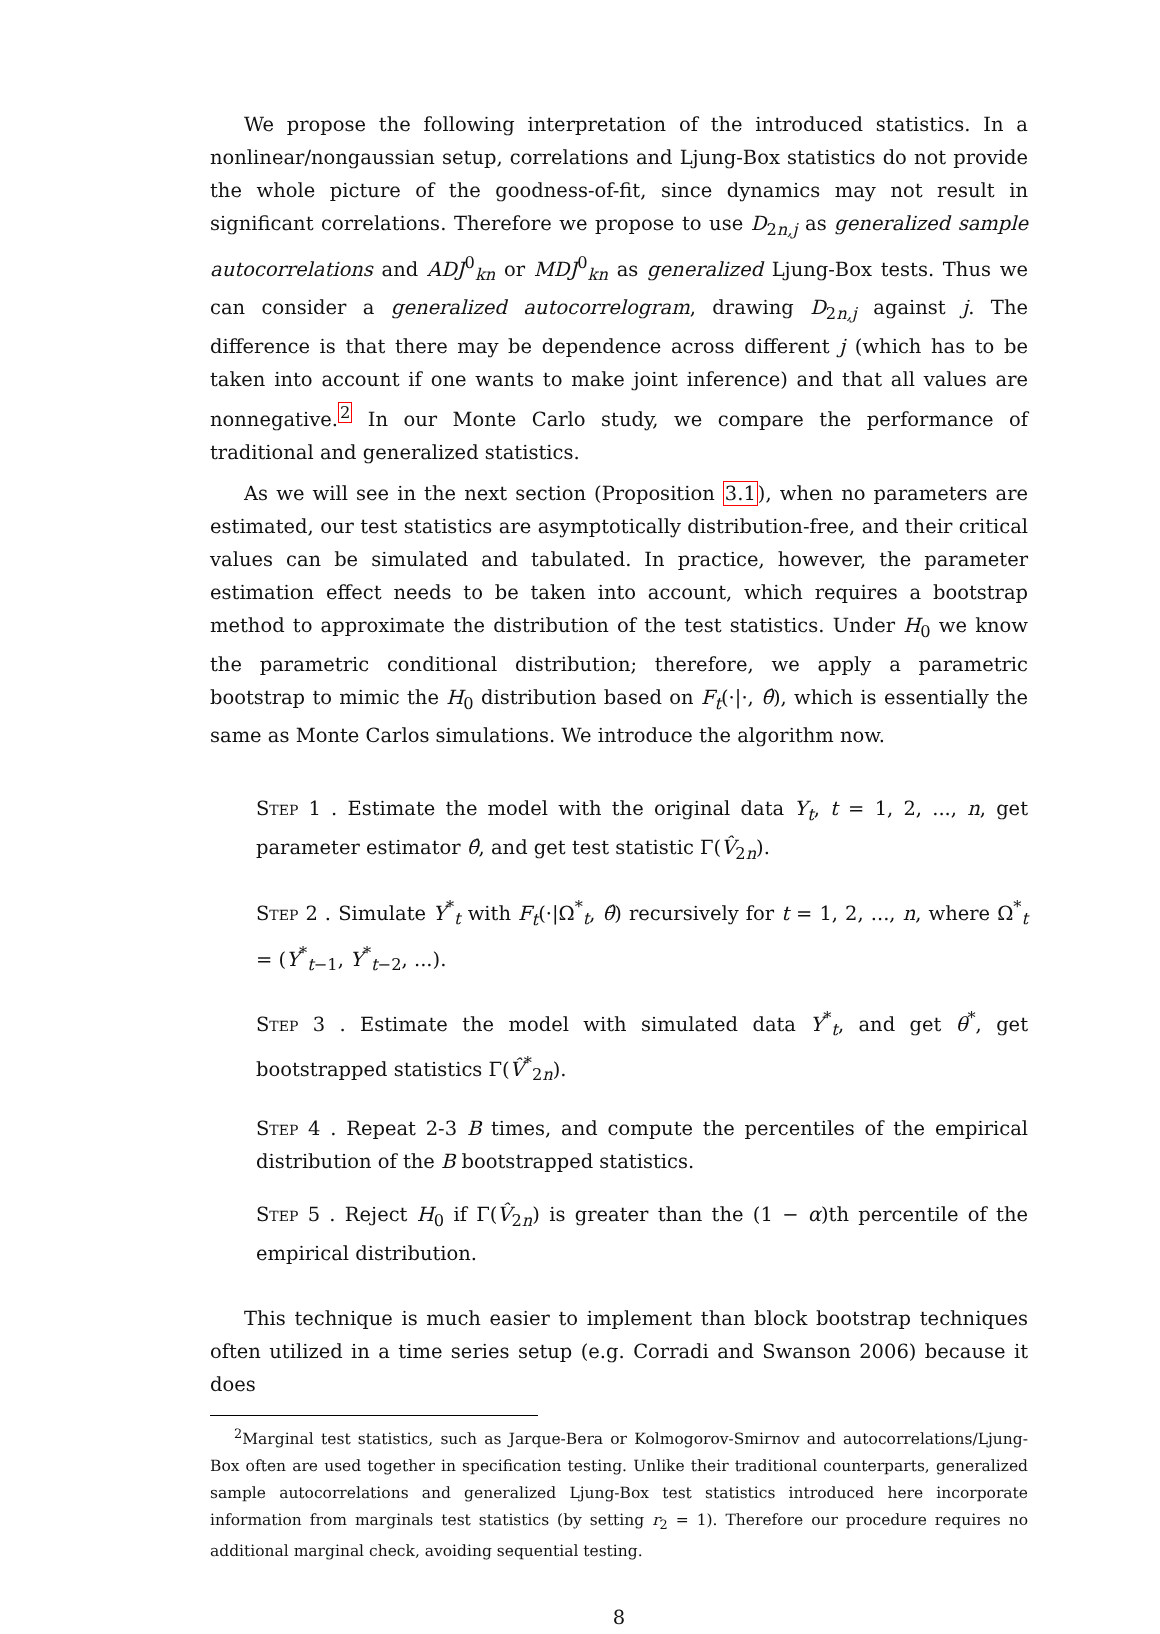We propose the following interpretation of the introduced statistics. In a nonlinear/nongaussian setup, correlations and Ljung-Box statistics do not provide the whole picture of the goodness-of-fit, since dynamics may not result in significant correlations. Therefore we propose to use D<sub>2n,j</sub> as generalized sample autocorrelations and ADJ<sup>0</sup><sub>kn</sub> or MDJ<sup>0</sup><sub>kn</sub> as generalized Ljung-Box tests. Thus we can consider a generalized autocorrelogram, drawing D<sub>2n,j</sub> against j. The difference is that there may be dependence across different j (which has to be taken into account if one wants to make joint inference) and that all values are nonnegative.<sup>2</sup> In our Monte Carlo study, we compare the performance of traditional and generalized statistics.
As we will see in the next section (Proposition 3.1), when no parameters are estimated, our test statistics are asymptotically distribution-free, and their critical values can be simulated and tabulated. In practice, however, the parameter estimation effect needs to be taken into account, which requires a bootstrap method to approximate the distribution of the test statistics. Under H<sub>0</sub> we know the parametric conditional distribution; therefore, we apply a parametric bootstrap to mimic the H<sub>0</sub> distribution based on F<sub>t</sub>(·|·, θ̂), which is essentially the same as Monte Carlos simulations. We introduce the algorithm now.
Step 1 . Estimate the model with the original data Y<sub>t</sub>, t = 1, 2, ..., n, get parameter estimator θ̂, and get test statistic Γ(V̂<sub>2n</sub>).
Step 2 . Simulate Y<sup>*</sup><sub>t</sub> with F<sub>t</sub>(·|Ω<sup>*</sup><sub>t</sub>, θ̂) recursively for t = 1, 2, ..., n, where Ω<sup>*</sup><sub>t</sub> = (Y<sup>*</sup><sub>t−1</sub>, Y<sup>*</sup><sub>t−2</sub>, ...).
Step 3 . Estimate the model with simulated data Y<sup>*</sup><sub>t</sub>, and get θ<sup>*</sup>, get bootstrapped statistics Γ(V̂<sup>*</sup><sub>2n</sub>).
Step 4 . Repeat 2-3 B times, and compute the percentiles of the empirical distribution of the B bootstrapped statistics.
Step 5 . Reject H<sub>0</sub> if Γ(V̂<sub>2n</sub>) is greater than the (1 − α)th percentile of the empirical distribution.
This technique is much easier to implement than block bootstrap techniques often utilized in a time series setup (e.g. Corradi and Swanson 2006) because it does
<sup>2</sup> Marginal test statistics, such as Jarque-Bera or Kolmogorov-Smirnov and autocorrelations/Ljung-Box often are used together in specification testing. Unlike their traditional counterparts, generalized sample autocorrelations and generalized Ljung-Box test statistics introduced here incorporate information from marginals test statistics (by setting r<sub>2</sub> = 1). Therefore our procedure requires no additional marginal check, avoiding sequential testing.
8